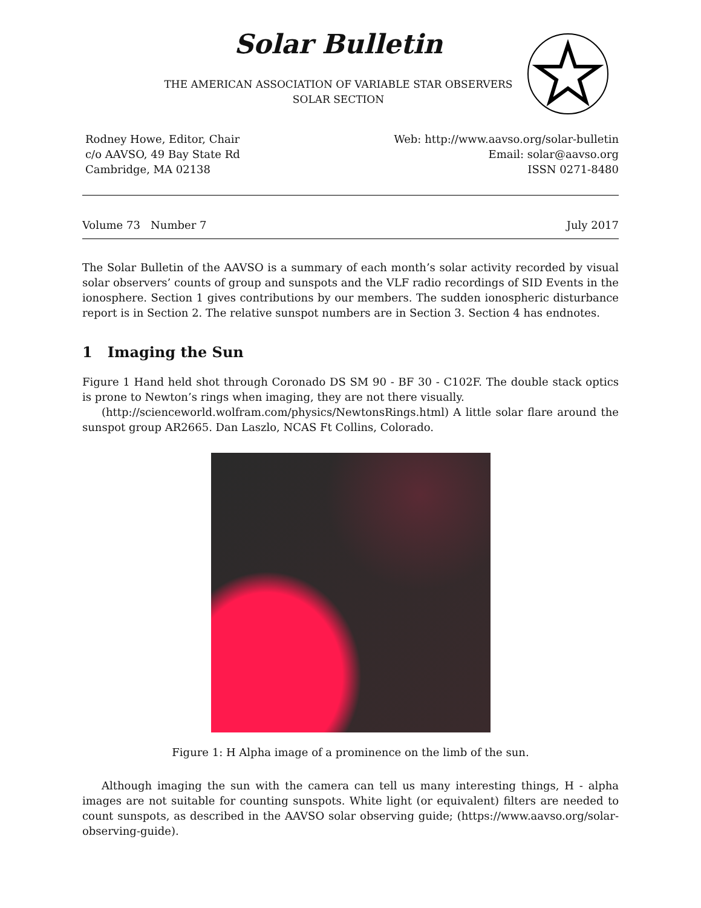Solar Bulletin
THE AMERICAN ASSOCIATION OF VARIABLE STAR OBSERVERS
SOLAR SECTION
Rodney Howe, Editor, Chair
c/o AAVSO, 49 Bay State Rd
Cambridge, MA 02138
Web: http://www.aavso.org/solar-bulletin
Email: solar@aavso.org
ISSN 0271-8480
Volume 73 Number 7 July 2017
The Solar Bulletin of the AAVSO is a summary of each month’s solar activity recorded by visual solar observers’ counts of group and sunspots and the VLF radio recordings of SID Events in the ionosphere. Section 1 gives contributions by our members. The sudden ionospheric disturbance report is in Section 2. The relative sunspot numbers are in Section 3. Section 4 has endnotes.
1 Imaging the Sun
Figure 1 Hand held shot through Coronado DS SM 90 - BF 30 - C102F. The double stack optics is prone to Newton’s rings when imaging, they are not there visually.
(http://scienceworld.wolfram.com/physics/NewtonsRings.html) A little solar flare around the sunspot group AR2665. Dan Laszlo, NCAS Ft Collins, Colorado.
Figure 1: H Alpha image of a prominence on the limb of the sun.
Although imaging the sun with the camera can tell us many interesting things, H - alpha images are not suitable for counting sunspots. White light (or equivalent) filters are needed to count sunspots, as described in the AAVSO solar observing guide; (https://www.aavso.org/solar-observing-guide).